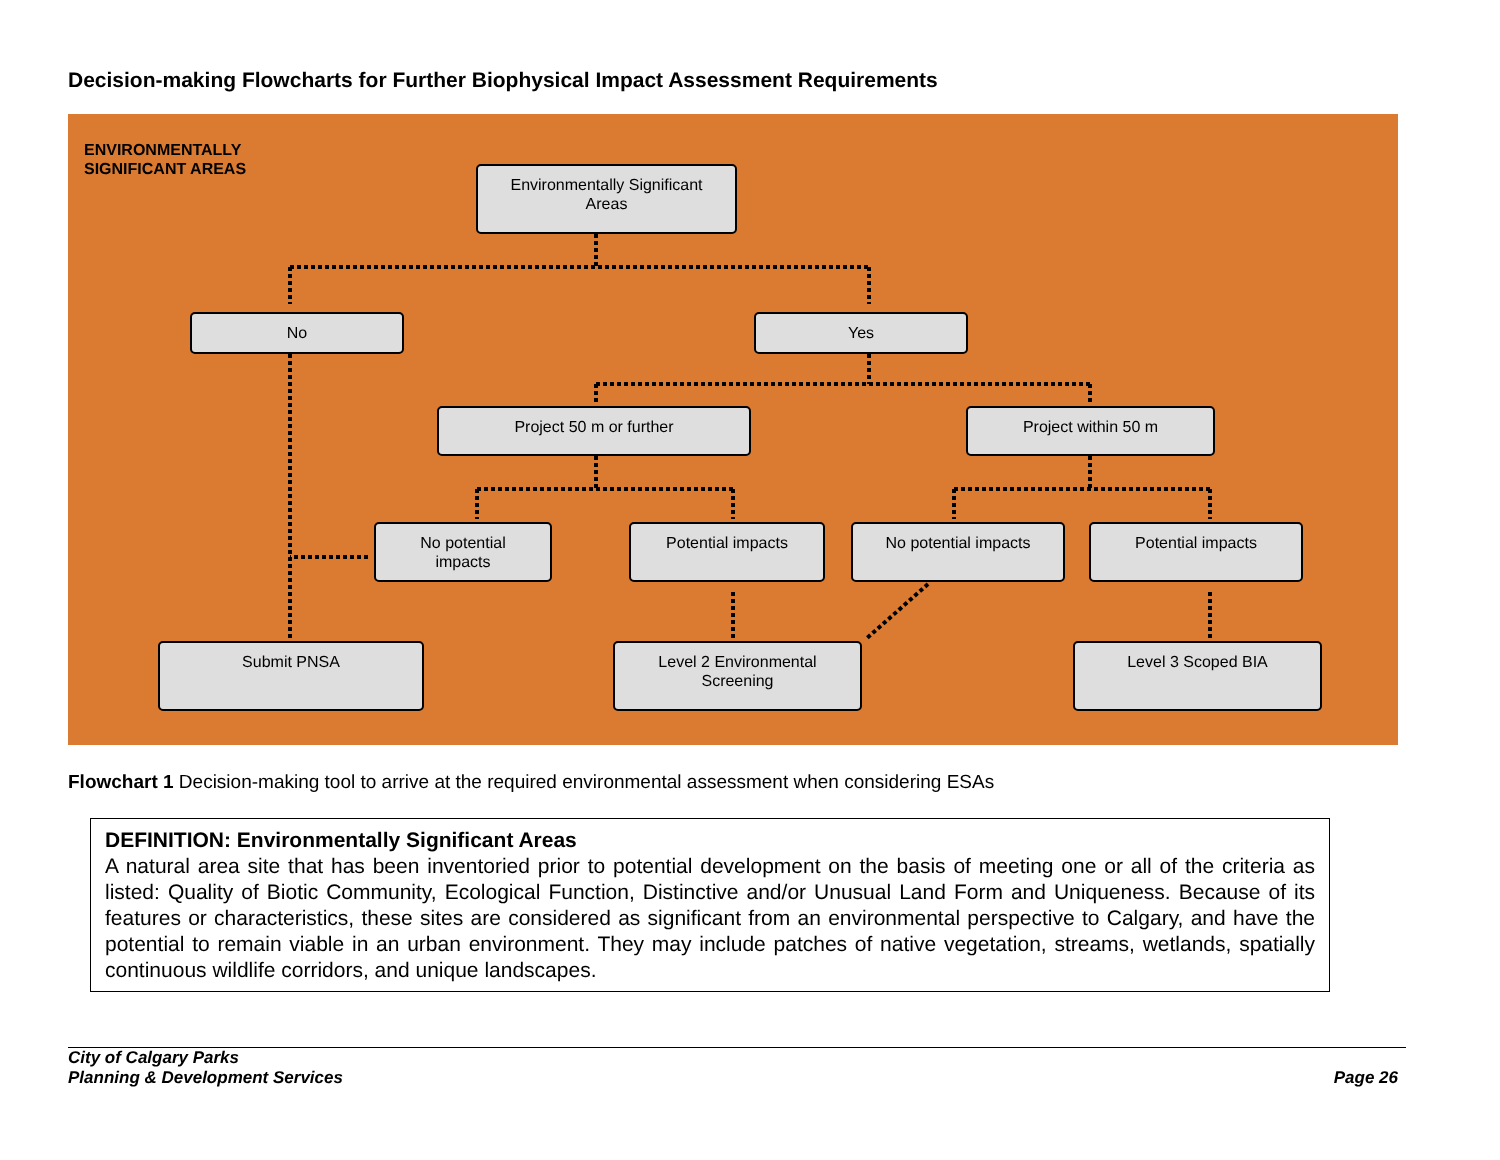Decision-making Flowcharts for Further Biophysical Impact Assessment Requirements
ENVIRONMENTALLY
SIGNIFICANT AREAS
Environmentally Significant
Areas
No Yes
Project 50 m or further Project within 50 m
No potential
impacts
Potential impacts No potential impacts Potential impacts
Submit PNSA
Level 2 Environmental
Screening
Level 3 Scoped BIA
Flowchart 1 Decision-making tool to arrive at the required environmental assessment when considering ESAs
DEFINITION: Environmentally Significant Areas
A natural area site that has been inventoried prior to potential development on the basis of meeting one or all of the criteria as listed: Quality of Biotic Community, Ecological Function, Distinctive and/or Unusual Land Form and Uniqueness. Because of its features or characteristics, these sites are considered as significant from an environmental perspective to Calgary, and have the potential to remain viable in an urban environment. They may include patches of native vegetation, streams, wetlands, spatially continuous wildlife corridors, and unique landscapes.
City of Calgary Parks
Planning & Development Services
Page 26